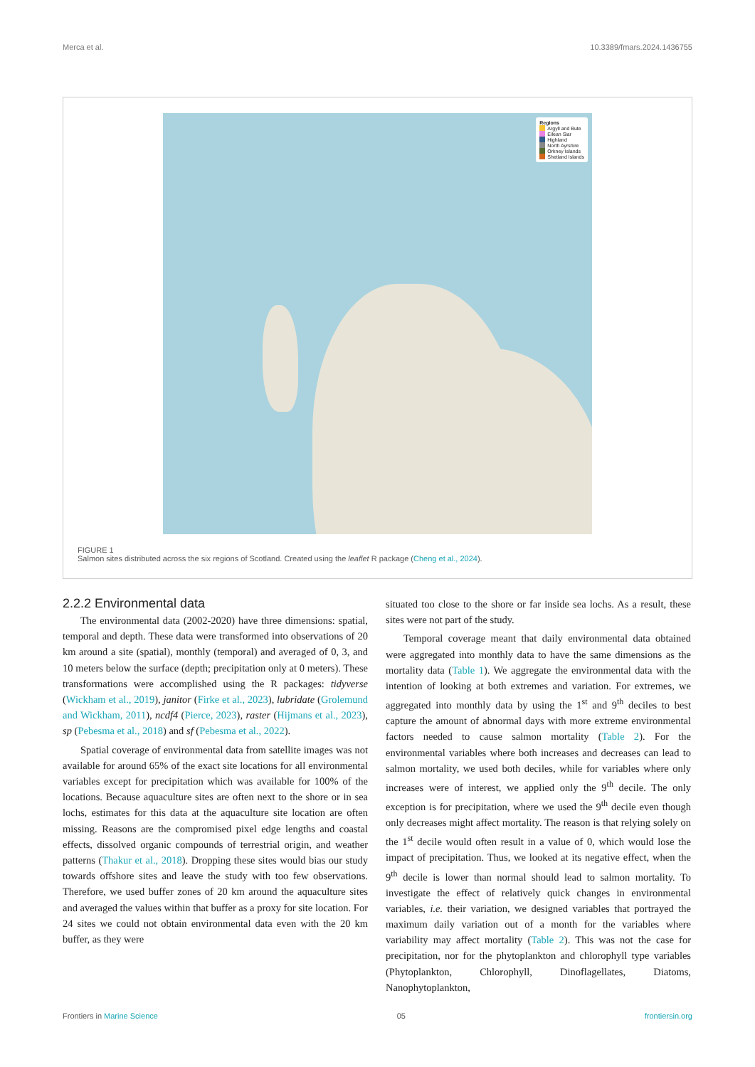Merca et al. 10.3389/fmars.2024.1436755
Regions
Argyll and Bute
Eilean Siar
Highland
North Ayrshire
Orkney Islands
Shetland Islands
FIGURE 1
Salmon sites distributed across the six regions of Scotland. Created using the leaflet R package (Cheng et al., 2024).
2.2.2 Environmental data
The environmental data (2002-2020) have three dimensions: spatial, temporal and depth. These data were transformed into observations of 20 km around a site (spatial), monthly (temporal) and averaged of 0, 3, and 10 meters below the surface (depth; precipitation only at 0 meters). These transformations were accomplished using the R packages: tidyverse (Wickham et al., 2019), janitor (Firke et al., 2023), lubridate (Grolemund and Wickham, 2011), ncdf4 (Pierce, 2023), raster (Hijmans et al., 2023), sp (Pebesma et al., 2018) and sf (Pebesma et al., 2022).
Spatial coverage of environmental data from satellite images was not available for around 65% of the exact site locations for all environmental variables except for precipitation which was available for 100% of the locations. Because aquaculture sites are often next to the shore or in sea lochs, estimates for this data at the aquaculture site location are often missing. Reasons are the compromised pixel edge lengths and coastal effects, dissolved organic compounds of terrestrial origin, and weather patterns (Thakur et al., 2018). Dropping these sites would bias our study towards offshore sites and leave the study with too few observations. Therefore, we used buffer zones of 20 km around the aquaculture sites and averaged the values within that buffer as a proxy for site location. For 24 sites we could not obtain environmental data even with the 20 km buffer, as they were
situated too close to the shore or far inside sea lochs. As a result, these sites were not part of the study.
Temporal coverage meant that daily environmental data obtained were aggregated into monthly data to have the same dimensions as the mortality data (Table 1). We aggregate the environmental data with the intention of looking at both extremes and variation. For extremes, we aggregated into monthly data by using the 1<sup>st</sup> and 9<sup>th</sup> deciles to best capture the amount of abnormal days with more extreme environmental factors needed to cause salmon mortality (Table 2). For the environmental variables where both increases and decreases can lead to salmon mortality, we used both deciles, while for variables where only increases were of interest, we applied only the 9<sup>th</sup> decile. The only exception is for precipitation, where we used the 9<sup>th</sup> decile even though only decreases might affect mortality. The reason is that relying solely on the 1<sup>st</sup> decile would often result in a value of 0, which would lose the impact of precipitation. Thus, we looked at its negative effect, when the 9<sup>th</sup> decile is lower than normal should lead to salmon mortality. To investigate the effect of relatively quick changes in environmental variables, i.e. their variation, we designed variables that portrayed the maximum daily variation out of a month for the variables where variability may affect mortality (Table 2). This was not the case for precipitation, nor for the phytoplankton and chlorophyll type variables (Phytoplankton, Chlorophyll, Dinoflagellates, Diatoms, Nanophytoplankton,
Frontiers in Marine Science 05 frontiersin.org